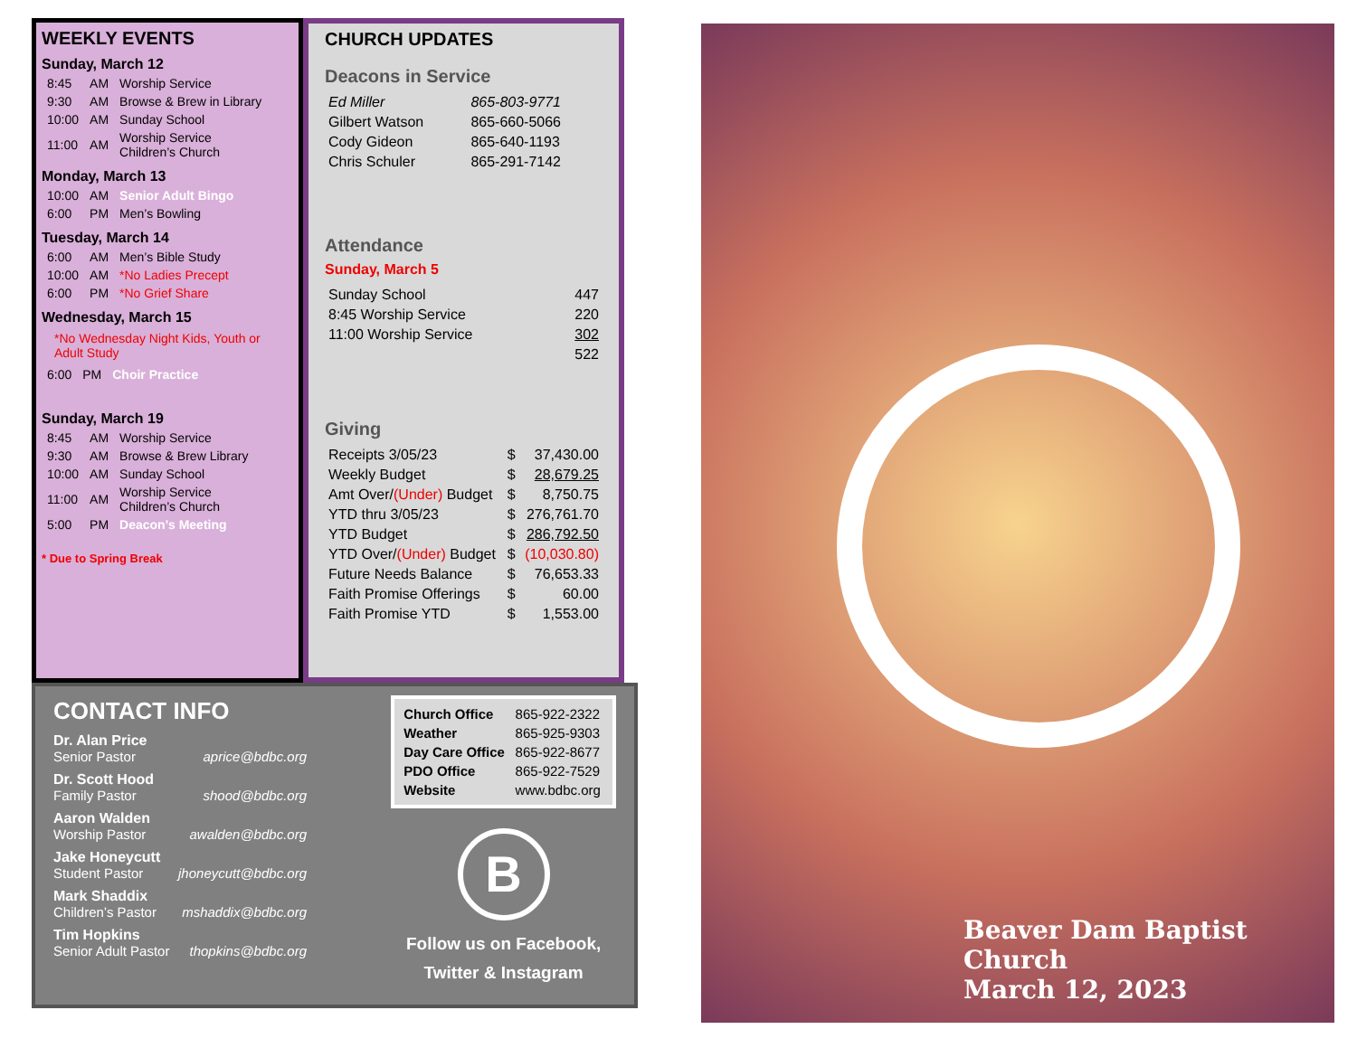WEEKLY EVENTS
Sunday, March 12
| 8:45 | AM | Worship Service |
| 9:30 | AM | Browse & Brew in Library |
| 10:00 | AM | Sunday School |
| 11:00 | AM | Worship Service Children’s Church |
Monday, March 13
| 10:00 | AM | Senior Adult Bingo |
| 6:00 | PM | Men’s Bowling |
Tuesday, March 14
| 6:00 | AM | Men’s Bible Study |
| 10:00 | AM | *No Ladies Precept |
| 6:00 | PM | *No Grief Share |
Wednesday, March 15
*No Wednesday Night Kids, Youth or Adult Study
| 6:00 | PM | Choir Practice |
Sunday, March 19
| 8:45 | AM | Worship Service |
| 9:30 | AM | Browse & Brew Library |
| 10:00 | AM | Sunday School |
| 11:00 | AM | Worship Service Children’s Church |
| 5:00 | PM | Deacon’s Meeting |
* Due to Spring Break
CHURCH UPDATES
Deacons in Service
| Ed Miller | 865-803-9771 |
| Gilbert Watson | 865-660-5066 |
| Cody Gideon | 865-640-1193 |
| Chris Schuler | 865-291-7142 |
Attendance
Sunday, March 5
| Sunday School | 447 |
| 8:45 Worship Service | 220 |
| 11:00 Worship Service | 302 |
| | 522 |
Giving
| Receipts 3/05/23 | $ | 37,430.00 |
| Weekly Budget | $ | 28,679.25 |
| Amt Over/ (Under) Budget | $ | 8,750.75 |
| YTD thru 3/05/23 | $ | 276,761.70 |
| YTD Budget | $ | 286,792.50 |
| YTD Over/ (Under) Budget | $ | (10,030.80) |
| Future Needs Balance | $ | 76,653.33 |
| Faith Promise Offerings | $ | 60.00 |
| Faith Promise YTD | $ | 1,553.00 |
CONTACT INFO
Dr. Alan Price
Senior Pastor aprice@bdbc.org
Dr. Scott Hood
Family Pastor shood@bdbc.org
Aaron Walden
Worship Pastor awalden@bdbc.org
Jake Honeycutt
Student Pastor jhoneycutt@bdbc.org
Mark Shaddix
Children’s Pastor mshaddix@bdbc.org
Tim Hopkins
Senior Adult Pastor thopkins@bdbc.org
| Church Office | 865-922-2322 |
| Weather | 865-925-9303 |
| Day Care Office | 865-922-8677 |
| PDO Office | 865-922-7529 |
| Website | www.bdbc.org |
B
Follow us on Facebook,
Twitter & Instagram
Beaver Dam Baptist Church
March 12, 2023